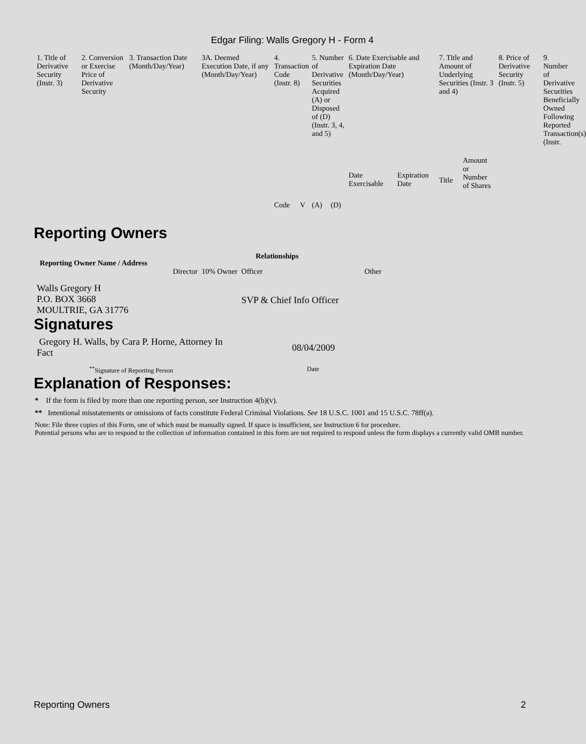Edgar Filing: Walls Gregory H - Form 4
| 1. Title of Derivative Security (Instr. 3) | 2. Conversion or Exercise Price of Derivative Security | 3. Transaction Date (Month/Day/Year) | 3A. Deemed Execution Date, if any (Month/Day/Year) | 4. Transaction Code (Instr. 8) | | 5. Number of Derivative Securities Acquired (A) or Disposed of (D) (Instr. 3, 4, and 5) | | 6. Date Exercisable and Expiration Date (Month/Day/Year) | | 7. Title and Amount of Underlying Securities (Instr. 3 and 4) | | 8. Price of Derivative Security (Instr. 5) | 9. Number of Derivative Securities Beneficially Owned Following Reported Transaction(s) (Instr. |
| --- | --- | --- | --- | --- | --- | --- | --- | --- | --- | --- | --- | --- | --- |
| | | | | Code | V | (A) | (D) | Date Exercisable | Expiration Date | Title | Amount or Number of Shares | | |
Reporting Owners
| Reporting Owner Name / Address | Relationships | | | |
| --- | --- | --- | --- | --- |
| | Director | 10% Owner | Officer | Other |
| Walls Gregory H P.O. BOX 3668 MOULTRIE, GA 31776 | | | SVP & Chief Info Officer | |
Signatures
| Gregory H. Walls, by Cara P. Horne, Attorney In Fact | 08/04/2009 |
| <sup>**</sup> Signature of Reporting Person | Date |
Explanation of Responses:
* If the form is filed by more than one reporting person, see Instruction 4(b)(v).
** Intentional misstatements or omissions of facts constitute Federal Criminal Violations. See 18 U.S.C. 1001 and 15 U.S.C. 78ff(a).
Note: File three copies of this Form, one of which must be manually signed. If space is insufficient, see Instruction 6 for procedure.
Potential persons who are to respond to the collection of information contained in this form are not required to respond unless the form displays a currently valid OMB number.
Reporting Owners 2